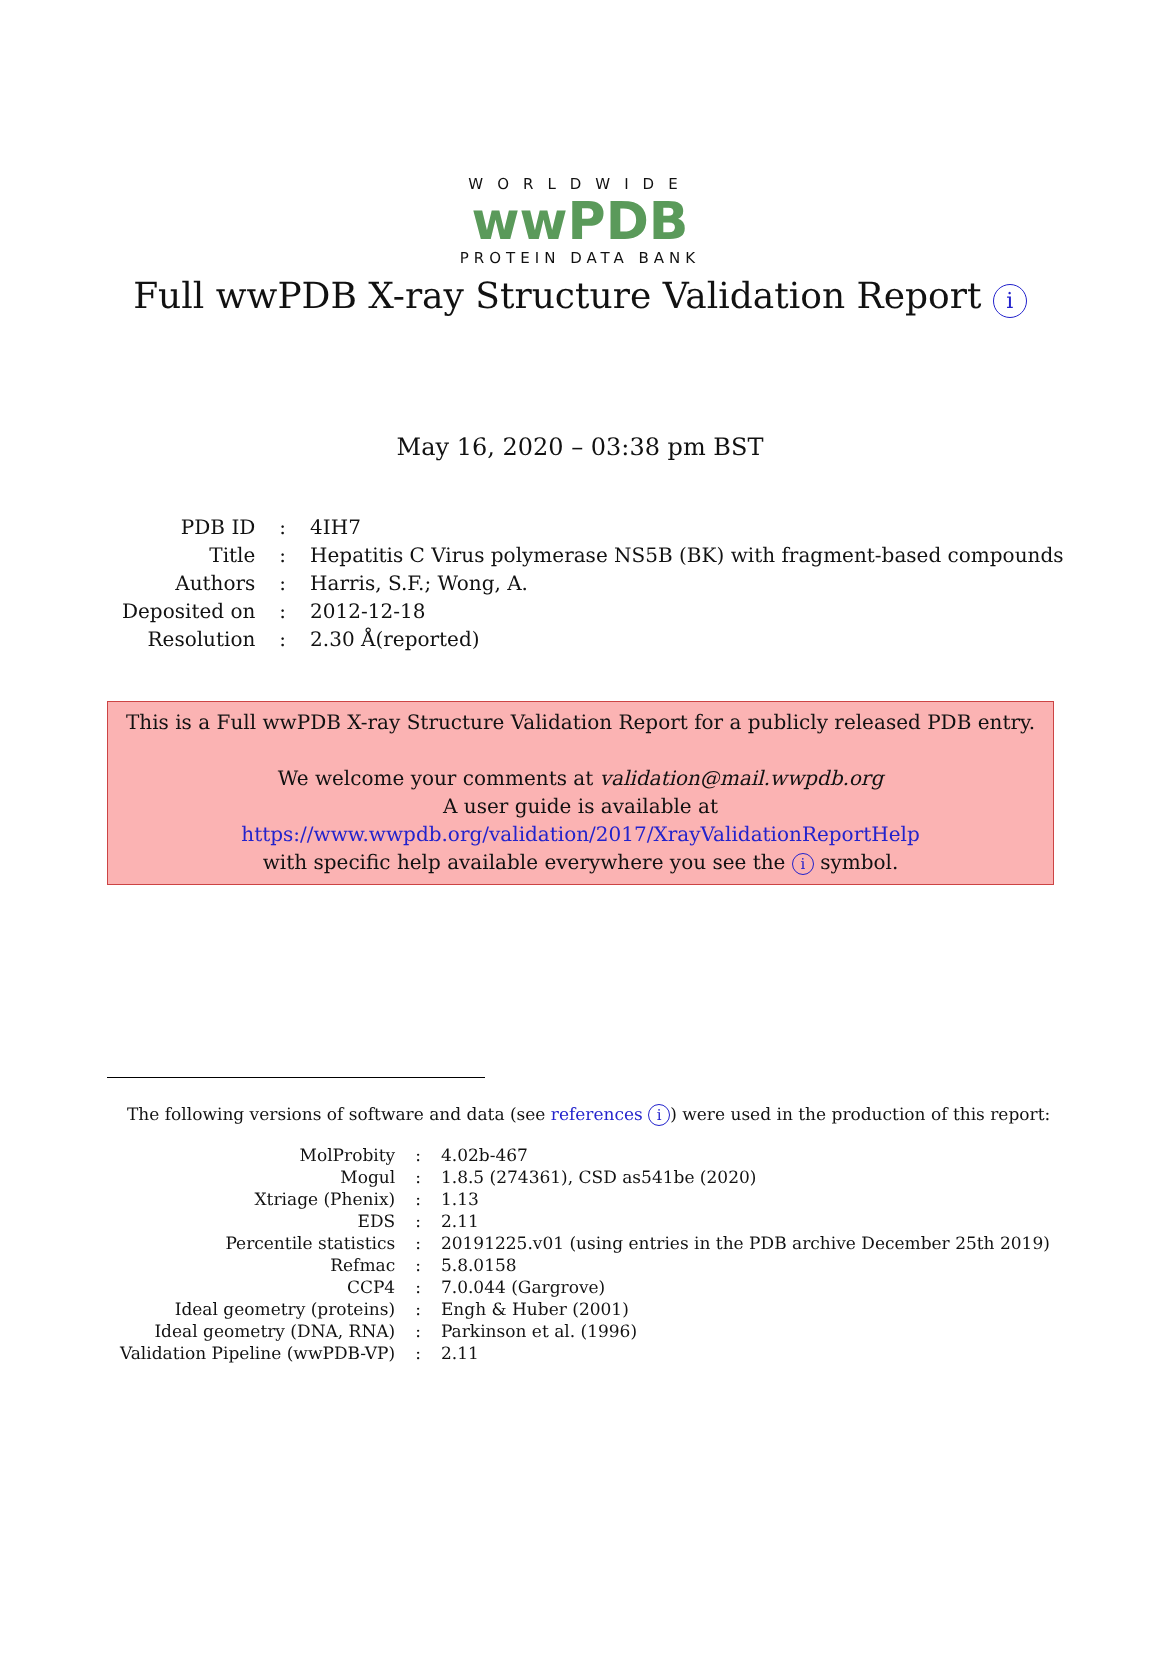WORLDWIDE
wwPDB
PROTEIN DATA BANK
Full wwPDB X-ray Structure Validation Report i
May 16, 2020 – 03:38 pm BST
| PDB ID | : | 4IH7 |
| Title | : | Hepatitis C Virus polymerase NS5B (BK) with fragment-based compounds |
| Authors | : | Harris, S.F.; Wong, A. |
| Deposited on | : | 2012-12-18 |
| Resolution | : | 2.30 Å(reported) |
This is a Full wwPDB X-ray Structure Validation Report for a publicly released PDB entry.
We welcome your comments at validation@mail.wwpdb.org
A user guide is available at
https://www.wwpdb.org/validation/2017/XrayValidationReportHelp
with specific help available everywhere you see the i symbol.
The following versions of software and data (see references i) were used in the production of this report:
| MolProbity | : | 4.02b-467 |
| Mogul | : | 1.8.5 (274361), CSD as541be (2020) |
| Xtriage (Phenix) | : | 1.13 |
| EDS | : | 2.11 |
| Percentile statistics | : | 20191225.v01 (using entries in the PDB archive December 25th 2019) |
| Refmac | : | 5.8.0158 |
| CCP4 | : | 7.0.044 (Gargrove) |
| Ideal geometry (proteins) | : | Engh & Huber (2001) |
| Ideal geometry (DNA, RNA) | : | Parkinson et al. (1996) |
| Validation Pipeline (wwPDB-VP) | : | 2.11 |